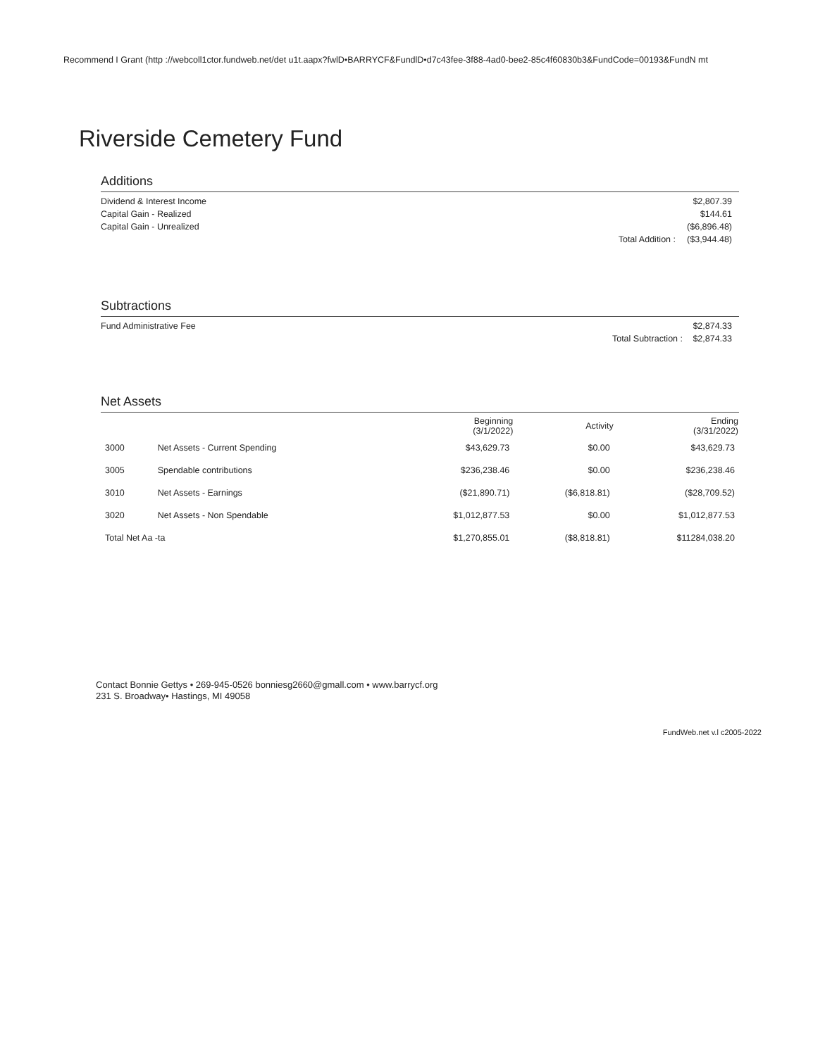Recommend I Grant (http ://webcoll1ctor.fundweb.net/det u1t.aapx?fwlD•BARRYCF&FundlD•d7c43fee-3f88-4ad0-bee2-85c4f60830b3&FundCode=00193&FundN mt
Riverside Cemetery Fund
Additions
| Dividend & Interest Income | | $2,807.39 |
| Capital Gain - Realized | | $144.61 |
| Capital Gain - Unrealized | | ($6,896.48) |
| | Total Addition : | ($3,944.48) |
Subtractions
| Fund Administrative Fee | | $2,874.33 |
| | Total Subtraction : | $2,874.33 |
Net Assets
| | | Beginning (3/1/2022) | Activity | Ending (3/31/2022) |
| --- | --- | --- | --- | --- |
| 3000 | Net Assets - Current Spending | $43,629.73 | $0.00 | $43,629.73 |
| 3005 | Spendable contributions | $236,238.46 | $0.00 | $236,238.46 |
| 3010 | Net Assets - Earnings | ($21,890.71) | ($6,818.81) | ($28,709.52) |
| 3020 | Net Assets - Non Spendable | $1,012,877.53 | $0.00 | $1,012,877.53 |
| Total Net Aa -ta | | $1,270,855.01 | ($8,818.81) | $11284,038.20 |
Contact Bonnie Gettys • 269-945-0526 bonniesg2660@gmall.com • www.barrycf.org
231 S. Broadway• Hastings, MI 49058
FundWeb.net v.l c2005-2022